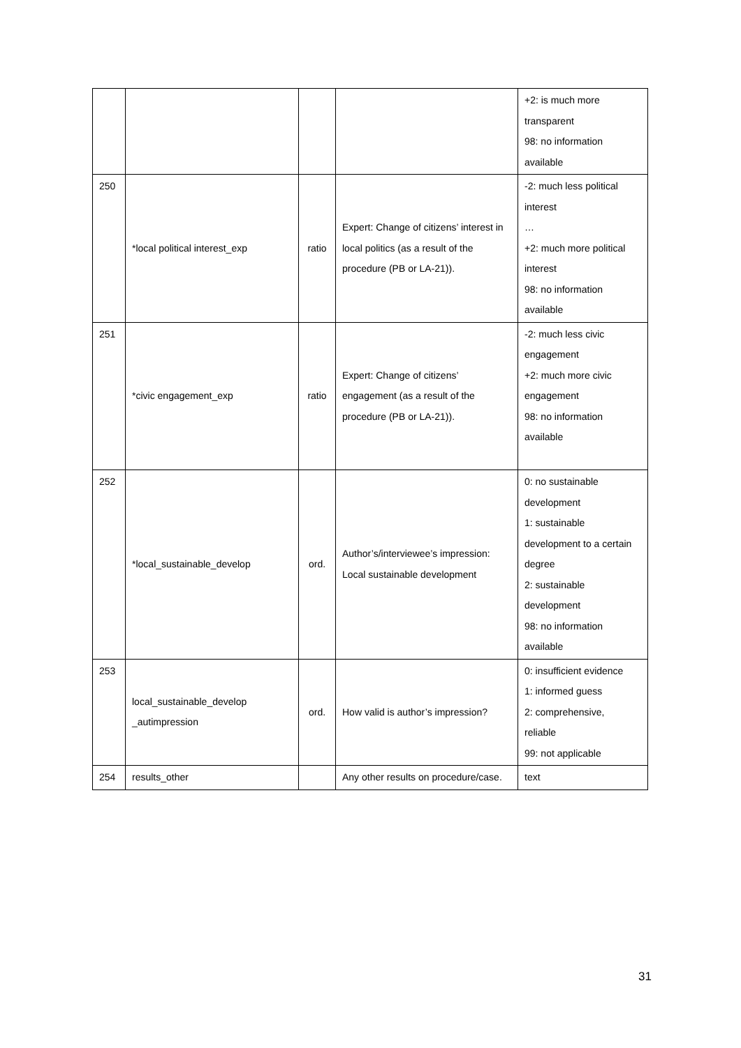| | | | | +2: is much more transparent 98: no information available |
| 250 | *local political interest_exp | ratio | Expert: Change of citizens’ interest in local politics (as a result of the procedure (PB or LA-21)). | -2: much less political interest … +2: much more political interest 98: no information available |
| 251 | *civic engagement_exp | ratio | Expert: Change of citizens’ engagement (as a result of the procedure (PB or LA-21)). | -2: much less civic engagement +2: much more civic engagement 98: no information available |
| 252 | *local_sustainable_develop | ord. | Author’s/interviewee’s impression: Local sustainable development | 0: no sustainable development 1: sustainable development to a certain degree 2: sustainable development 98: no information available |
| 253 | local_sustainable_develop _autimpression | ord. | How valid is author’s impression? | 0: insufficient evidence 1: informed guess 2: comprehensive, reliable 99: not applicable |
| 254 | results_other | | Any other results on procedure/case. | text |
31